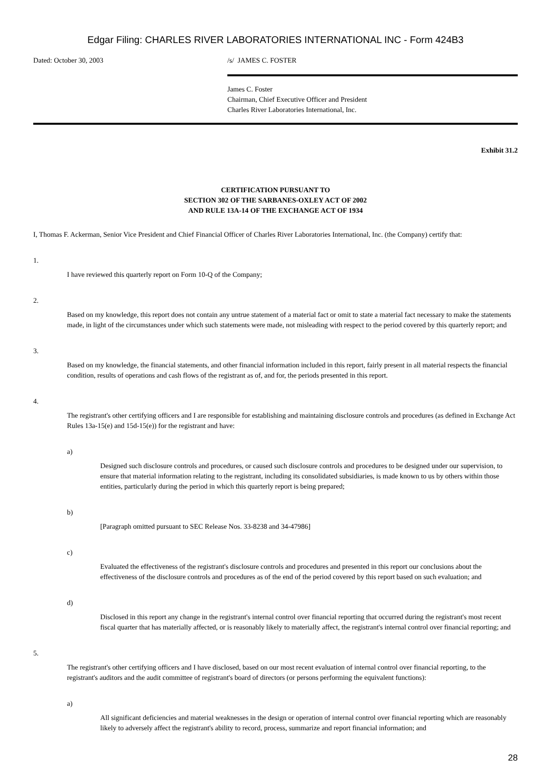Edgar Filing: CHARLES RIVER LABORATORIES INTERNATIONAL INC - Form 424B3
Dated: October 30, 2003 /s/ JAMES C. FOSTER
James C. Foster
Chairman, Chief Executive Officer and President
Charles River Laboratories International, Inc.
Exhibit 31.2
CERTIFICATION PURSUANT TO
SECTION 302 OF THE SARBANES-OXLEY ACT OF 2002
AND RULE 13A-14 OF THE EXCHANGE ACT OF 1934
I, Thomas F. Ackerman, Senior Vice President and Chief Financial Officer of Charles River Laboratories International, Inc. (the Company) certify that:
1.
I have reviewed this quarterly report on Form 10-Q of the Company;
2.
Based on my knowledge, this report does not contain any untrue statement of a material fact or omit to state a material fact necessary to make the statements made, in light of the circumstances under which such statements were made, not misleading with respect to the period covered by this quarterly report; and
3.
Based on my knowledge, the financial statements, and other financial information included in this report, fairly present in all material respects the financial condition, results of operations and cash flows of the registrant as of, and for, the periods presented in this report.
4.
The registrant's other certifying officers and I are responsible for establishing and maintaining disclosure controls and procedures (as defined in Exchange Act Rules 13a-15(e) and 15d-15(e)) for the registrant and have:
a)
Designed such disclosure controls and procedures, or caused such disclosure controls and procedures to be designed under our supervision, to ensure that material information relating to the registrant, including its consolidated subsidiaries, is made known to us by others within those entities, particularly during the period in which this quarterly report is being prepared;
b)
[Paragraph omitted pursuant to SEC Release Nos. 33-8238 and 34-47986]
c)
Evaluated the effectiveness of the registrant's disclosure controls and procedures and presented in this report our conclusions about the effectiveness of the disclosure controls and procedures as of the end of the period covered by this report based on such evaluation; and
d)
Disclosed in this report any change in the registrant's internal control over financial reporting that occurred during the registrant's most recent fiscal quarter that has materially affected, or is reasonably likely to materially affect, the registrant's internal control over financial reporting; and
5.
The registrant's other certifying officers and I have disclosed, based on our most recent evaluation of internal control over financial reporting, to the registrant's auditors and the audit committee of registrant's board of directors (or persons performing the equivalent functions):
a)
All significant deficiencies and material weaknesses in the design or operation of internal control over financial reporting which are reasonably likely to adversely affect the registrant's ability to record, process, summarize and report financial information; and
28